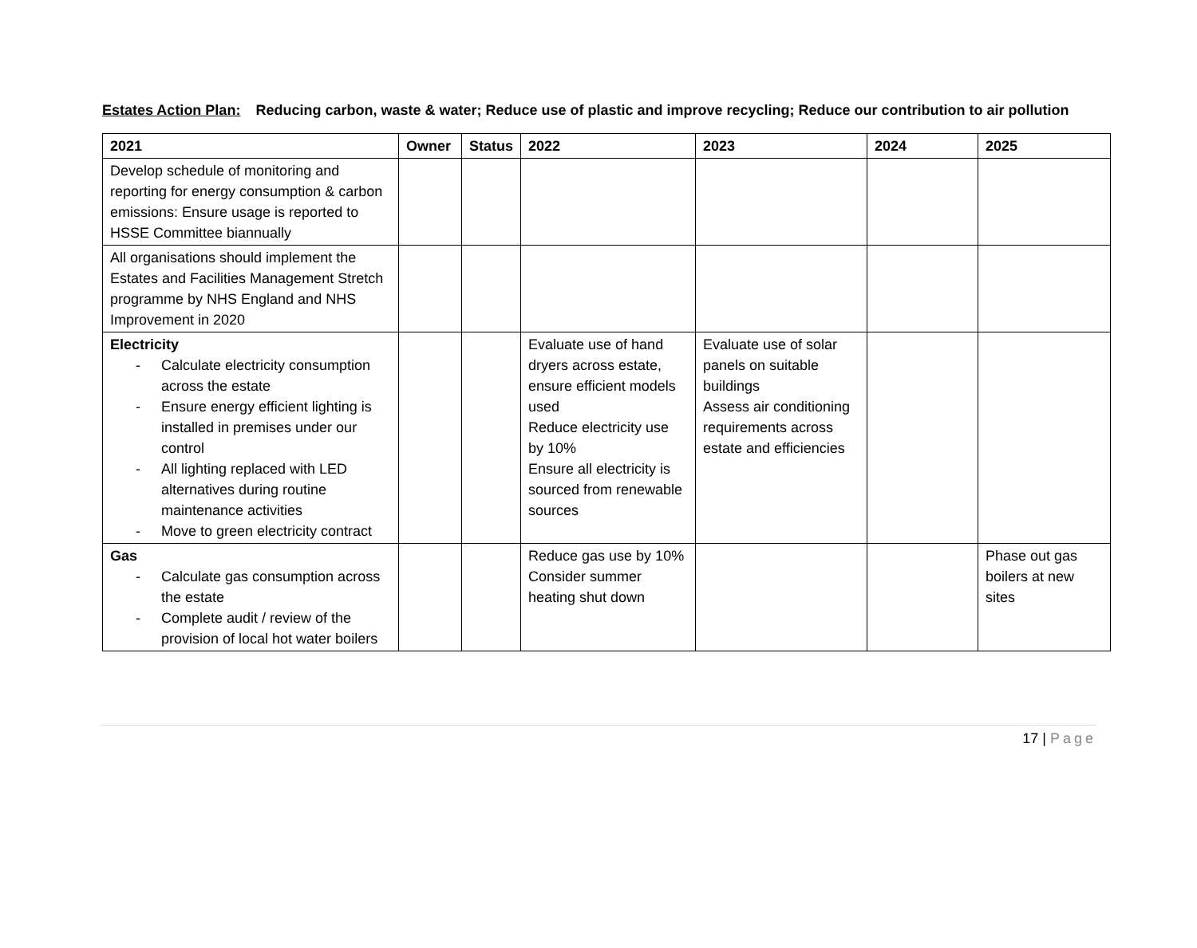Estates Action Plan: Reducing carbon, waste & water; Reduce use of plastic and improve recycling; Reduce our contribution to air pollution
| 2021 | Owner | Status | 2022 | 2023 | 2024 | 2025 |
| --- | --- | --- | --- | --- | --- | --- |
| Develop schedule of monitoring and reporting for energy consumption & carbon emissions: Ensure usage is reported to HSSE Committee biannually | | | | | | |
| All organisations should implement the Estates and Facilities Management Stretch programme by NHS England and NHS Improvement in 2020 | | | | | | |
| Electricity - Calculate electricity consumption across the estate - Ensure energy efficient lighting is installed in premises under our control - All lighting replaced with LED alternatives during routine maintenance activities - Move to green electricity contract | | | Evaluate use of hand dryers across estate, ensure efficient models used Reduce electricity use by 10% Ensure all electricity is sourced from renewable sources | Evaluate use of solar panels on suitable buildings Assess air conditioning requirements across estate and efficiencies | | |
| Gas - Calculate gas consumption across the estate - Complete audit / review of the provision of local hot water boilers | | | Reduce gas use by 10% Consider summer heating shut down | | | Phase out gas boilers at new sites |
17 | Page